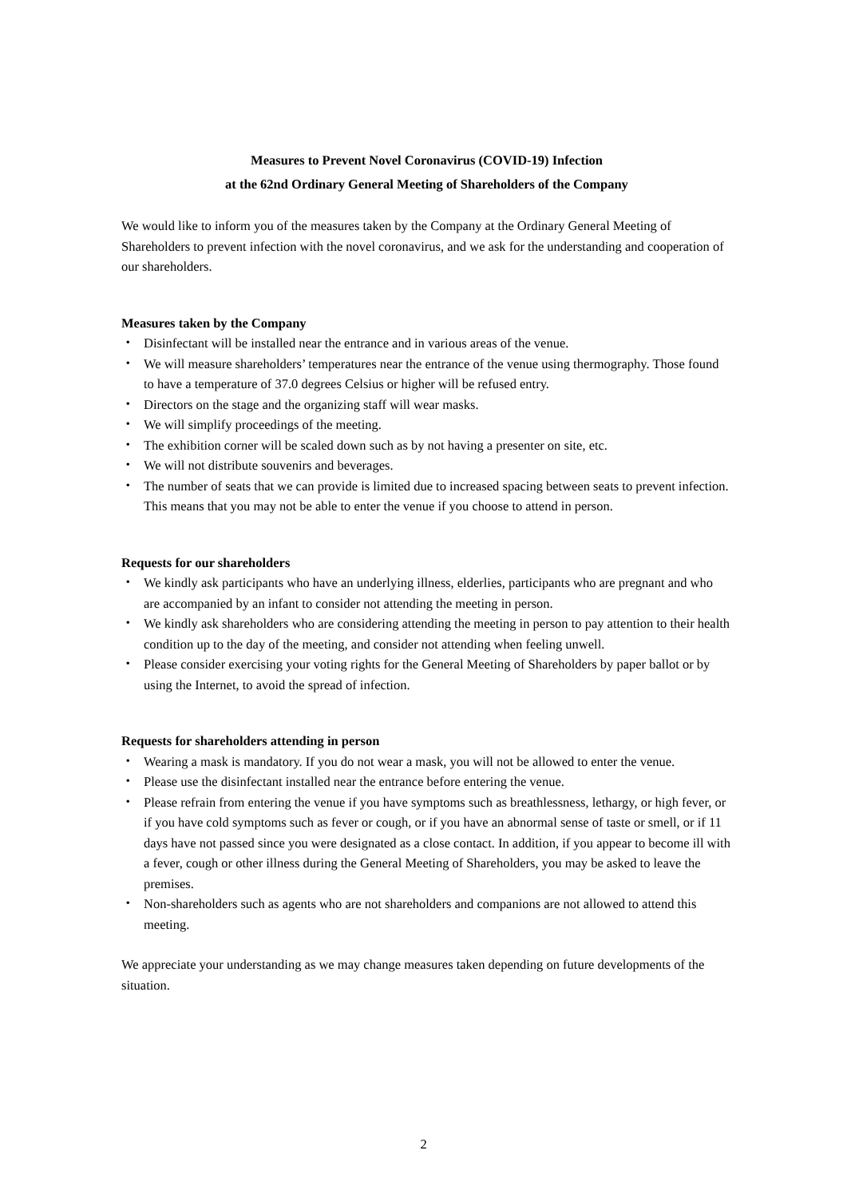Measures to Prevent Novel Coronavirus (COVID-19) Infection
at the 62nd Ordinary General Meeting of Shareholders of the Company
We would like to inform you of the measures taken by the Company at the Ordinary General Meeting of Shareholders to prevent infection with the novel coronavirus, and we ask for the understanding and cooperation of our shareholders.
Measures taken by the Company
・ Disinfectant will be installed near the entrance and in various areas of the venue.
・ We will measure shareholders’ temperatures near the entrance of the venue using thermography. Those found to have a temperature of 37.0 degrees Celsius or higher will be refused entry.
・ Directors on the stage and the organizing staff will wear masks.
・ We will simplify proceedings of the meeting.
・ The exhibition corner will be scaled down such as by not having a presenter on site, etc.
・ We will not distribute souvenirs and beverages.
・ The number of seats that we can provide is limited due to increased spacing between seats to prevent infection. This means that you may not be able to enter the venue if you choose to attend in person.
Requests for our shareholders
・ We kindly ask participants who have an underlying illness, elderlies, participants who are pregnant and who are accompanied by an infant to consider not attending the meeting in person.
・ We kindly ask shareholders who are considering attending the meeting in person to pay attention to their health condition up to the day of the meeting, and consider not attending when feeling unwell.
・ Please consider exercising your voting rights for the General Meeting of Shareholders by paper ballot or by using the Internet, to avoid the spread of infection.
Requests for shareholders attending in person
・ Wearing a mask is mandatory. If you do not wear a mask, you will not be allowed to enter the venue.
・ Please use the disinfectant installed near the entrance before entering the venue.
・ Please refrain from entering the venue if you have symptoms such as breathlessness, lethargy, or high fever, or if you have cold symptoms such as fever or cough, or if you have an abnormal sense of taste or smell, or if 11 days have not passed since you were designated as a close contact. In addition, if you appear to become ill with a fever, cough or other illness during the General Meeting of Shareholders, you may be asked to leave the premises.
・ Non-shareholders such as agents who are not shareholders and companions are not allowed to attend this meeting.
We appreciate your understanding as we may change measures taken depending on future developments of the situation.
2